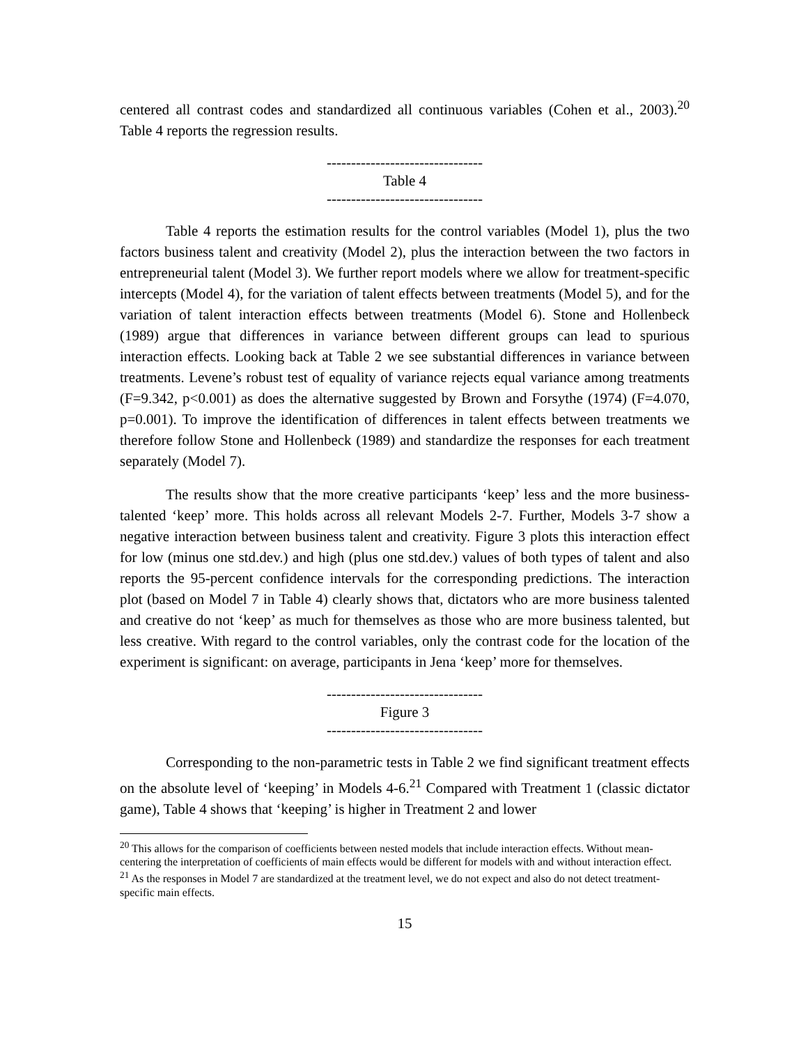centered all contrast codes and standardized all continuous variables (Cohen et al., 2003).<sup>20</sup> Table 4 reports the regression results.
--------------------------------
Table 4
--------------------------------
Table 4 reports the estimation results for the control variables (Model 1), plus the two factors business talent and creativity (Model 2), plus the interaction between the two factors in entrepreneurial talent (Model 3). We further report models where we allow for treatment-specific intercepts (Model 4), for the variation of talent effects between treatments (Model 5), and for the variation of talent interaction effects between treatments (Model 6). Stone and Hollenbeck (1989) argue that differences in variance between different groups can lead to spurious interaction effects. Looking back at Table 2 we see substantial differences in variance between treatments. Levene’s robust test of equality of variance rejects equal variance among treatments (F=9.342, p<0.001) as does the alternative suggested by Brown and Forsythe (1974) (F=4.070, p=0.001). To improve the identification of differences in talent effects between treatments we therefore follow Stone and Hollenbeck (1989) and standardize the responses for each treatment separately (Model 7).
The results show that the more creative participants ‘keep’ less and the more business-talented ‘keep’ more. This holds across all relevant Models 2-7. Further, Models 3-7 show a negative interaction between business talent and creativity. Figure 3 plots this interaction effect for low (minus one std.dev.) and high (plus one std.dev.) values of both types of talent and also reports the 95-percent confidence intervals for the corresponding predictions. The interaction plot (based on Model 7 in Table 4) clearly shows that, dictators who are more business talented and creative do not ‘keep’ as much for themselves as those who are more business talented, but less creative. With regard to the control variables, only the contrast code for the location of the experiment is significant: on average, participants in Jena ‘keep’ more for themselves.
--------------------------------
Figure 3
--------------------------------
Corresponding to the non-parametric tests in Table 2 we find significant treatment effects on the absolute level of ‘keeping’ in Models 4-6.<sup>21</sup> Compared with Treatment 1 (classic dictator game), Table 4 shows that ‘keeping’ is higher in Treatment 2 and lower
<sup>20</sup> This allows for the comparison of coefficients between nested models that include interaction effects. Without mean-centering the interpretation of coefficients of main effects would be different for models with and without interaction effect.
<sup>21</sup> As the responses in Model 7 are standardized at the treatment level, we do not expect and also do not detect treatment-specific main effects.
15